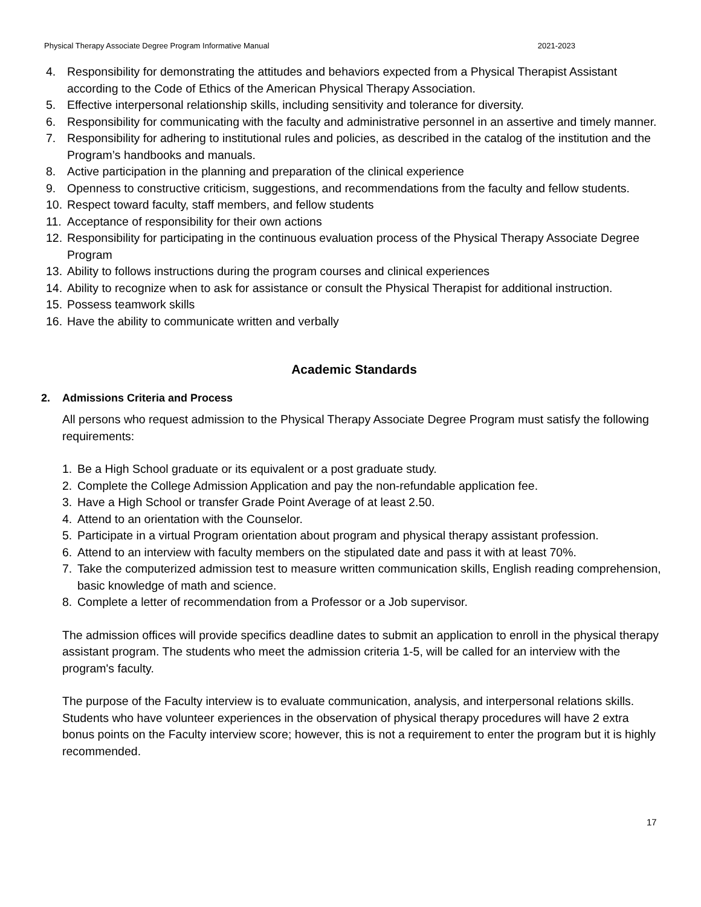Physical Therapy Associate Degree Program Informative Manual 2021-2023
4. Responsibility for demonstrating the attitudes and behaviors expected from a Physical Therapist Assistant according to the Code of Ethics of the American Physical Therapy Association.
5. Effective interpersonal relationship skills, including sensitivity and tolerance for diversity.
6. Responsibility for communicating with the faculty and administrative personnel in an assertive and timely manner.
7. Responsibility for adhering to institutional rules and policies, as described in the catalog of the institution and the Program’s handbooks and manuals.
8. Active participation in the planning and preparation of the clinical experience
9. Openness to constructive criticism, suggestions, and recommendations from the faculty and fellow students.
10. Respect toward faculty, staff members, and fellow students
11. Acceptance of responsibility for their own actions
12. Responsibility for participating in the continuous evaluation process of the Physical Therapy Associate Degree Program
13. Ability to follows instructions during the program courses and clinical experiences
14. Ability to recognize when to ask for assistance or consult the Physical Therapist for additional instruction.
15. Possess teamwork skills
16. Have the ability to communicate written and verbally
Academic Standards
2. Admissions Criteria and Process
All persons who request admission to the Physical Therapy Associate Degree Program must satisfy the following requirements:
1. Be a High School graduate or its equivalent or a post graduate study.
2. Complete the College Admission Application and pay the non-refundable application fee.
3. Have a High School or transfer Grade Point Average of at least 2.50.
4. Attend to an orientation with the Counselor.
5. Participate in a virtual Program orientation about program and physical therapy assistant profession.
6. Attend to an interview with faculty members on the stipulated date and pass it with at least 70%.
7. Take the computerized admission test to measure written communication skills, English reading comprehension, basic knowledge of math and science.
8. Complete a letter of recommendation from a Professor or a Job supervisor.
The admission offices will provide specifics deadline dates to submit an application to enroll in the physical therapy assistant program. The students who meet the admission criteria 1-5, will be called for an interview with the program's faculty.
The purpose of the Faculty interview is to evaluate communication, analysis, and interpersonal relations skills. Students who have volunteer experiences in the observation of physical therapy procedures will have 2 extra bonus points on the Faculty interview score; however, this is not a requirement to enter the program but it is highly recommended.
17